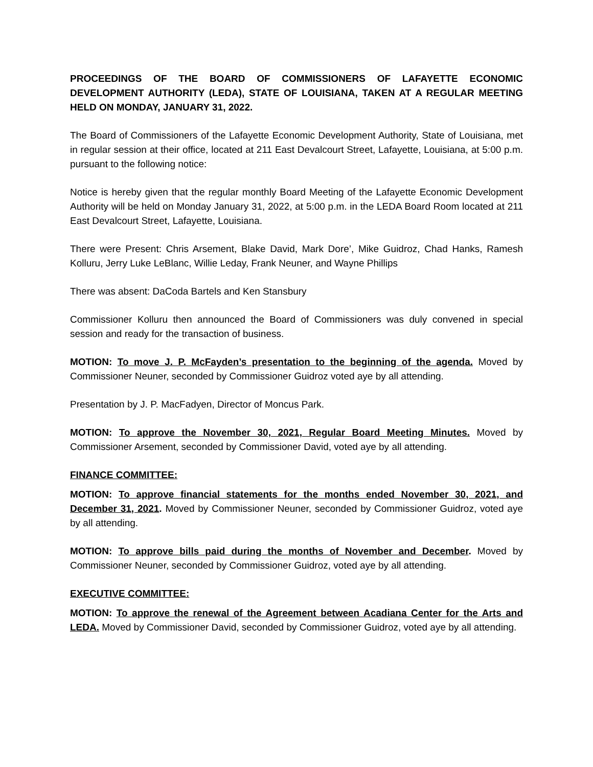PROCEEDINGS OF THE BOARD OF COMMISSIONERS OF LAFAYETTE ECONOMIC DEVELOPMENT AUTHORITY (LEDA), STATE OF LOUISIANA, TAKEN AT A REGULAR MEETING HELD ON MONDAY, JANUARY 31, 2022.
The Board of Commissioners of the Lafayette Economic Development Authority, State of Louisiana, met in regular session at their office, located at 211 East Devalcourt Street, Lafayette, Louisiana, at 5:00 p.m. pursuant to the following notice:
Notice is hereby given that the regular monthly Board Meeting of the Lafayette Economic Development Authority will be held on Monday January 31, 2022, at 5:00 p.m. in the LEDA Board Room located at 211 East Devalcourt Street, Lafayette, Louisiana.
There were Present: Chris Arsement, Blake David, Mark Dore’, Mike Guidroz, Chad Hanks, Ramesh Kolluru, Jerry Luke LeBlanc, Willie Leday, Frank Neuner, and Wayne Phillips
There was absent: DaCoda Bartels and Ken Stansbury
Commissioner Kolluru then announced the Board of Commissioners was duly convened in special session and ready for the transaction of business.
MOTION: To move J. P. McFayden’s presentation to the beginning of the agenda. Moved by Commissioner Neuner, seconded by Commissioner Guidroz voted aye by all attending.
Presentation by J. P. MacFadyen, Director of Moncus Park.
MOTION: To approve the November 30, 2021, Regular Board Meeting Minutes. Moved by Commissioner Arsement, seconded by Commissioner David, voted aye by all attending.
FINANCE COMMITTEE:
MOTION: To approve financial statements for the months ended November 30, 2021, and December 31, 2021. Moved by Commissioner Neuner, seconded by Commissioner Guidroz, voted aye by all attending.
MOTION: To approve bills paid during the months of November and December. Moved by Commissioner Neuner, seconded by Commissioner Guidroz, voted aye by all attending.
EXECUTIVE COMMITTEE:
MOTION: To approve the renewal of the Agreement between Acadiana Center for the Arts and LEDA. Moved by Commissioner David, seconded by Commissioner Guidroz, voted aye by all attending.